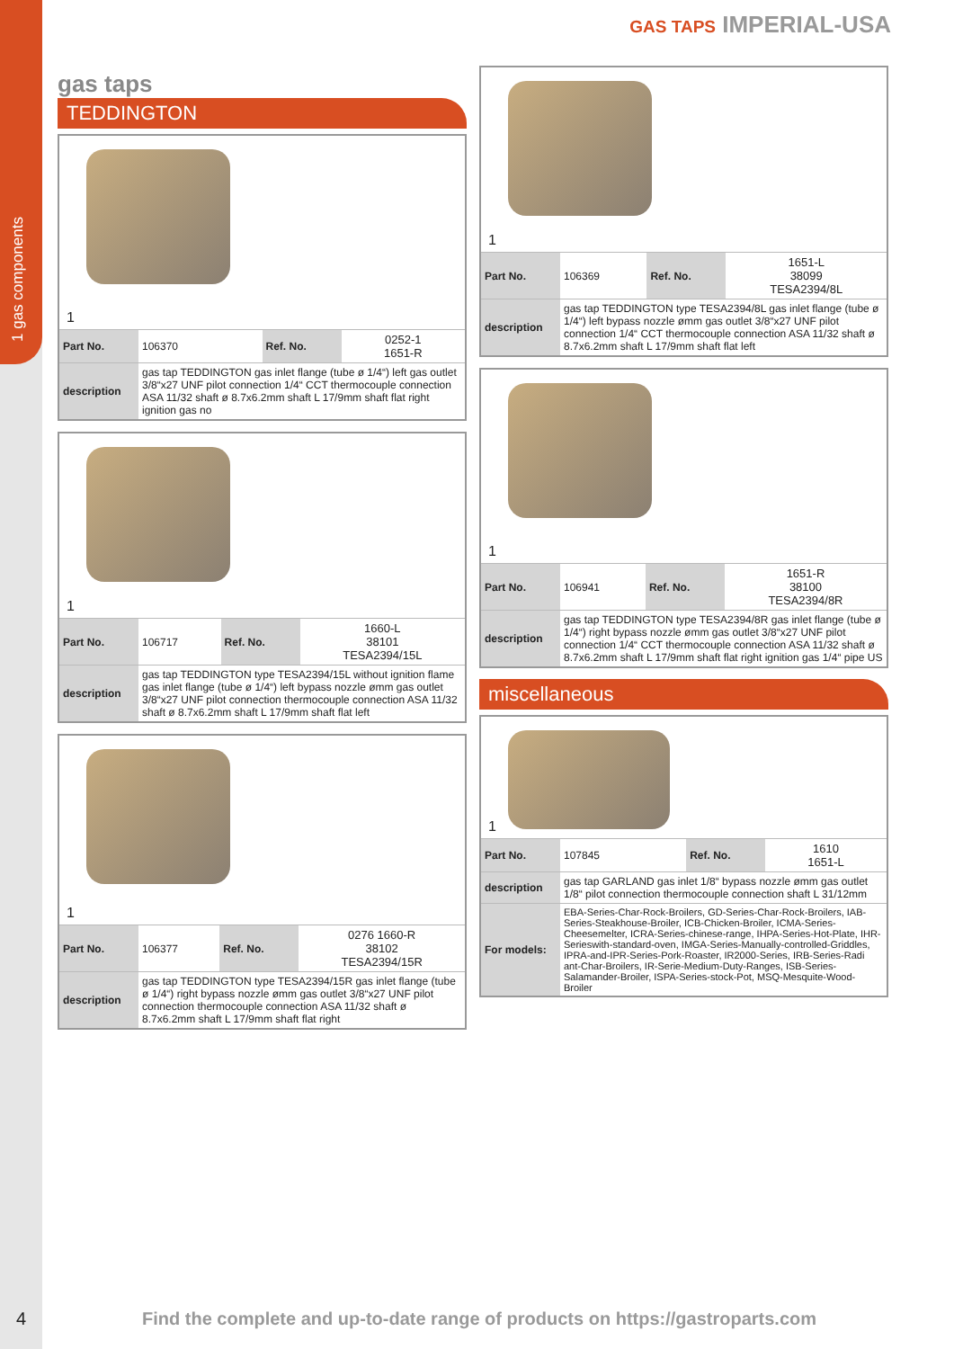1 gas components
GAS TAPS IMPERIAL-USA
gas taps
TEDDINGTON
1
| Part No. | 106370 | Ref. No. | 0252-1 1651-R |
| description | gas tap TEDDINGTON gas inlet flange (tube ø 1/4“) left gas outlet 3/8“x27 UNF pilot connection 1/4“ CCT thermocouple connection ASA 11/32 shaft ø 8.7x6.2mm shaft L 17/9mm shaft flat right ignition gas no | | |
1
| Part No. | 106717 | Ref. No. | 1660-L 38101 TESA2394/15L |
| description | gas tap TEDDINGTON type TESA2394/15L without ignition flame gas inlet flange (tube ø 1/4“) left bypass nozzle ømm gas outlet 3/8“x27 UNF pilot connection thermocouple connection ASA 11/32 shaft ø 8.7x6.2mm shaft L 17/9mm shaft flat left | | |
1
| Part No. | 106377 | Ref. No. | 0276 1660-R 38102 TESA2394/15R |
| description | gas tap TEDDINGTON type TESA2394/15R gas inlet flange (tube ø 1/4“) right bypass nozzle ømm gas outlet 3/8“x27 UNF pilot connection thermocouple connection ASA 11/32 shaft ø 8.7x6.2mm shaft L 17/9mm shaft flat right | | |
1
| Part No. | 106369 | Ref. No. | 1651-L 38099 TESA2394/8L |
| description | gas tap TEDDINGTON type TESA2394/8L gas inlet flange (tube ø 1/4“) left bypass nozzle ømm gas outlet 3/8“x27 UNF pilot connection 1/4“ CCT thermocouple connection ASA 11/32 shaft ø 8.7x6.2mm shaft L 17/9mm shaft flat left | | |
1
| Part No. | 106941 | Ref. No. | 1651-R 38100 TESA2394/8R |
| description | gas tap TEDDINGTON type TESA2394/8R gas inlet flange (tube ø 1/4“) right bypass nozzle ømm gas outlet 3/8“x27 UNF pilot connection 1/4“ CCT thermocouple connection ASA 11/32 shaft ø 8.7x6.2mm shaft L 17/9mm shaft flat right ignition gas 1/4“ pipe US | | |
miscellaneous
1
| Part No. | 107845 | Ref. No. | 1610 1651-L |
| description | gas tap GARLAND gas inlet 1/8“ bypass nozzle ømm gas outlet 1/8“ pilot connection thermocouple connection shaft L 31/12mm | | |
| For models: | EBA-Series-Char-Rock-Broilers, GD-Series-Char-Rock-Broilers, IAB-Series-Steakhouse-Broiler, ICB-Chicken-Broiler, ICMA-Series-Cheesemelter, ICRA-Series-chinese-range, IHPA-Series-Hot-Plate, IHR-Serieswith-standard-oven, IMGA-Series-Manually-controlled-Griddles, IPRA-and-IPR-Series-Pork-Roaster, IR2000-Series, IRB-Series-Radi ant-Char-Broilers, IR-Serie-Medium-Duty-Ranges, ISB-Series-Salamander-Broiler, ISPA-Series-stock-Pot, MSQ-Mesquite-Wood-Broiler | | |
4
Find the complete and up-to-date range of products on https://gastroparts.com